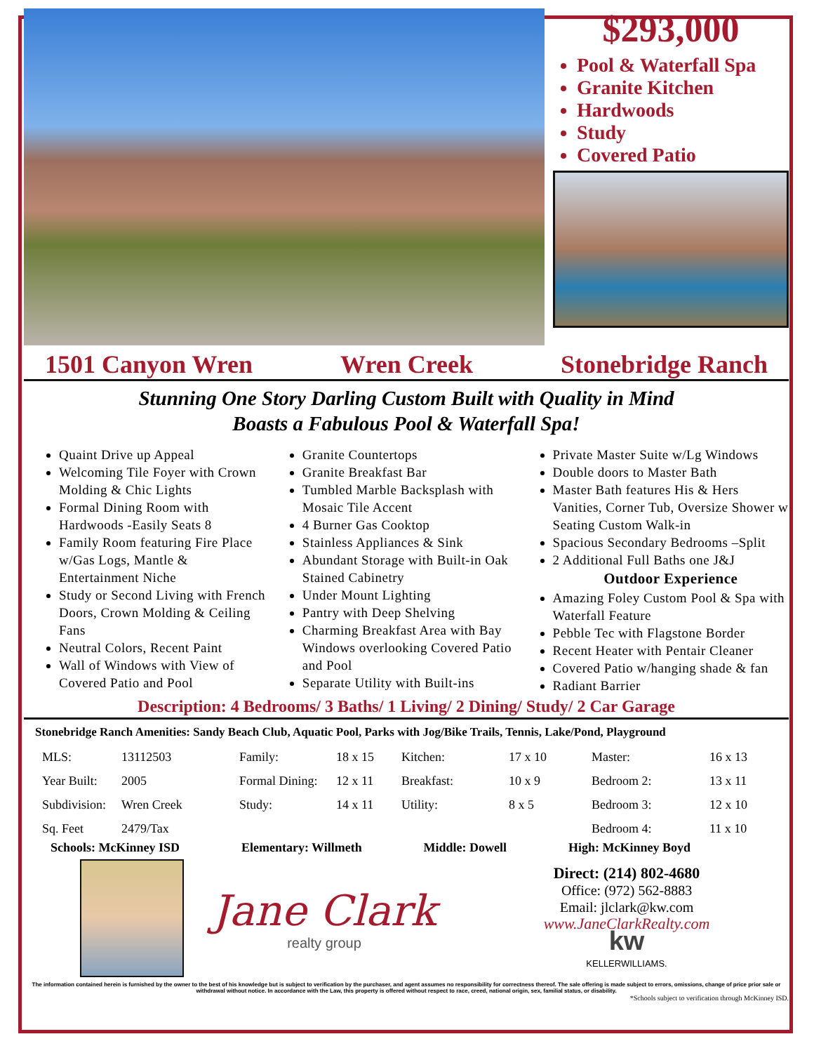$293,000
Pool & Waterfall Spa
Granite Kitchen
Hardwoods
Study
Covered Patio
1501 Canyon Wren Wren Creek Stonebridge Ranch
Stunning One Story Darling Custom Built with Quality in Mind
Boasts a Fabulous Pool & Waterfall Spa!
Quaint Drive up Appeal
Welcoming Tile Foyer with Crown Molding & Chic Lights
Formal Dining Room with Hardwoods -Easily Seats 8
Family Room featuring Fire Place w/Gas Logs, Mantle & Entertainment Niche
Study or Second Living with French Doors, Crown Molding & Ceiling Fans
Neutral Colors, Recent Paint
Wall of Windows with View of Covered Patio and Pool
Granite Countertops
Granite Breakfast Bar
Tumbled Marble Backsplash with Mosaic Tile Accent
4 Burner Gas Cooktop
Stainless Appliances & Sink
Abundant Storage with Built-in Oak Stained Cabinetry
Under Mount Lighting
Pantry with Deep Shelving
Charming Breakfast Area with Bay Windows overlooking Covered Patio and Pool
Separate Utility with Built-ins
Private Master Suite w/Lg Windows
Double doors to Master Bath
Master Bath features His & Hers Vanities, Corner Tub, Oversize Shower w Seating Custom Walk-in
Spacious Secondary Bedrooms –Split
2 Additional Full Baths one J&J
Outdoor Experience
Amazing Foley Custom Pool & Spa with Waterfall Feature
Pebble Tec with Flagstone Border
Recent Heater with Pentair Cleaner
Covered Patio w/hanging shade & fan
Radiant Barrier
Description: 4 Bedrooms/ 3 Baths/ 1 Living/ 2 Dining/ Study/ 2 Car Garage
Stonebridge Ranch Amenities: Sandy Beach Club, Aquatic Pool, Parks with Jog/Bike Trails, Tennis, Lake/Pond, Playground
| MLS: | 13112503 | Family: | 18 x 15 | Kitchen: | 17 x 10 | Master: | 16 x 13 |
| Year Built: | 2005 | Formal Dining: | 12 x 11 | Breakfast: | 10 x 9 | Bedroom 2: | 13 x 11 |
| Subdivision: | Wren Creek | Study: | 14 x 11 | Utility: | 8 x 5 | Bedroom 3: | 12 x 10 |
| Sq. Feet | 2479/Tax | | | | | Bedroom 4: | 11 x 10 |
Schools: McKinney ISD Elementary: Willmeth Middle: Dowell High: McKinney Boyd
Jane Clark
realty group
Direct: (214) 802-4680
Office: (972) 562-8883
Email: jlclark@kw.com
www.JaneClarkRealty.com
kw
KELLERWILLIAMS.
The information contained herein is furnished by the owner to the best of his knowledge but is subject to verification by the purchaser, and agent assumes no responsibility for correctness thereof. The sale offering is made subject to errors, omissions, change of price prior sale or withdrawal without notice. In accordance with the Law, this property is offered without respect to race, creed, national origin, sex, familial status, or disability.
*Schools subject to verification through McKinney ISD.